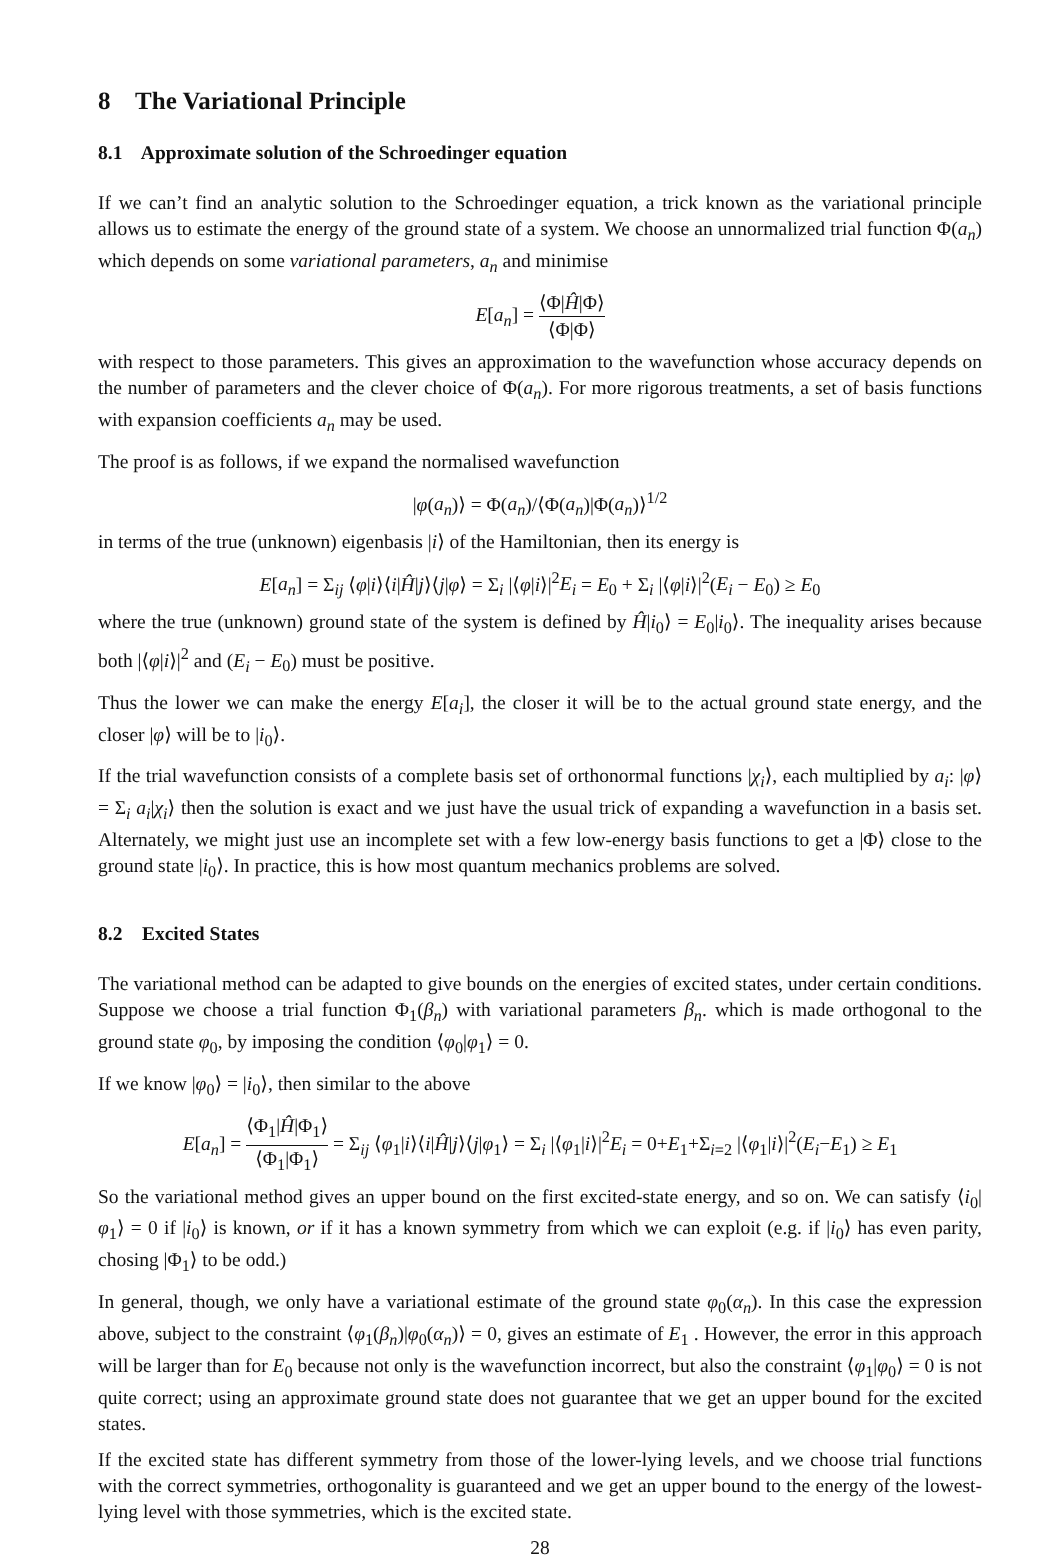8 The Variational Principle
8.1 Approximate solution of the Schroedinger equation
If we can’t find an analytic solution to the Schroedinger equation, a trick known as the variational principle allows us to estimate the energy of the ground state of a system. We choose an unnormalized trial function Φ(a<sub>n</sub>) which depends on some variational parameters, a<sub>n</sub> and minimise
E[a<sub>n</sub>] = ⟨Φ|Ĥ|Φ⟩ ⟨Φ|Φ⟩
with respect to those parameters. This gives an approximation to the wavefunction whose accuracy depends on the number of parameters and the clever choice of Φ(a<sub>n</sub>). For more rigorous treatments, a set of basis functions with expansion coefficients a<sub>n</sub> may be used.
The proof is as follows, if we expand the normalised wavefunction
|φ(a<sub>n</sub>)⟩ = Φ(a<sub>n</sub>)/⟨Φ(a<sub>n</sub>)|Φ(a<sub>n</sub>)⟩<sup>1/2</sup>
in terms of the true (unknown) eigenbasis |i⟩ of the Hamiltonian, then its energy is
E[a<sub>n</sub>] = Σ<sub>ij</sub> ⟨φ|i⟩⟨i|Ĥ|j⟩⟨j|φ⟩ = Σ<sub>i</sub> |⟨φ|i⟩|<sup>2</sup>E<sub>i</sub> = E<sub>0</sub> + Σ<sub>i</sub> |⟨φ|i⟩|<sup>2</sup>(E<sub>i</sub> − E<sub>0</sub>) ≥ E<sub>0</sub>
where the true (unknown) ground state of the system is defined by Ĥ|i<sub>0</sub>⟩ = E<sub>0</sub>|i<sub>0</sub>⟩. The inequality arises because both |⟨φ|i⟩|<sup>2</sup> and (E<sub>i</sub> − E<sub>0</sub>) must be positive.
Thus the lower we can make the energy E[a<sub>i</sub>], the closer it will be to the actual ground state energy, and the closer |φ⟩ will be to |i<sub>0</sub>⟩.
If the trial wavefunction consists of a complete basis set of orthonormal functions |χ<sub>i</sub>⟩, each multiplied by a<sub>i</sub>: |φ⟩ = Σ<sub>i</sub> a<sub>i</sub>|χ<sub>i</sub>⟩ then the solution is exact and we just have the usual trick of expanding a wavefunction in a basis set. Alternately, we might just use an incomplete set with a few low-energy basis functions to get a |Φ⟩ close to the ground state |i<sub>0</sub>⟩. In practice, this is how most quantum mechanics problems are solved.
8.2 Excited States
The variational method can be adapted to give bounds on the energies of excited states, under certain conditions. Suppose we choose a trial function Φ<sub>1</sub>(β<sub>n</sub>) with variational parameters β<sub>n</sub>. which is made orthogonal to the ground state φ<sub>0</sub>, by imposing the condition ⟨φ<sub>0</sub>|φ<sub>1</sub>⟩ = 0.
If we know |φ<sub>0</sub>⟩ = |i<sub>0</sub>⟩, then similar to the above
E[a<sub>n</sub>] = ⟨Φ<sub>1</sub>|Ĥ|Φ<sub>1</sub>⟩ ⟨Φ<sub>1</sub>|Φ<sub>1</sub>⟩ = Σ<sub>ij</sub> ⟨φ<sub>1</sub>|i⟩⟨i|Ĥ|j⟩⟨j|φ<sub>1</sub>⟩ = Σ<sub>i</sub> |⟨φ<sub>1</sub>|i⟩|<sup>2</sup>E<sub>i</sub> = 0+E<sub>1</sub>+Σ<sub>i=2</sub> |⟨φ<sub>1</sub>|i⟩|<sup>2</sup>(E<sub>i</sub>−E<sub>1</sub>) ≥ E<sub>1</sub>
So the variational method gives an upper bound on the first excited-state energy, and so on. We can satisfy ⟨i<sub>0</sub>|φ<sub>1</sub>⟩ = 0 if |i<sub>0</sub>⟩ is known, or if it has a known symmetry from which we can exploit (e.g. if |i<sub>0</sub>⟩ has even parity, chosing |Φ<sub>1</sub>⟩ to be odd.)
In general, though, we only have a variational estimate of the ground state φ<sub>0</sub>(α<sub>n</sub>). In this case the expression above, subject to the constraint ⟨φ<sub>1</sub>(β<sub>n</sub>)|φ<sub>0</sub>(α<sub>n</sub>)⟩ = 0, gives an estimate of E<sub>1</sub> . However, the error in this approach will be larger than for E<sub>0</sub> because not only is the wavefunction incorrect, but also the constraint ⟨φ<sub>1</sub>|φ<sub>0</sub>⟩ = 0 is not quite correct; using an approximate ground state does not guarantee that we get an upper bound for the excited states.
If the excited state has different symmetry from those of the lower-lying levels, and we choose trial functions with the correct symmetries, orthogonality is guaranteed and we get an upper bound to the energy of the lowest-lying level with those symmetries, which is the excited state.
28